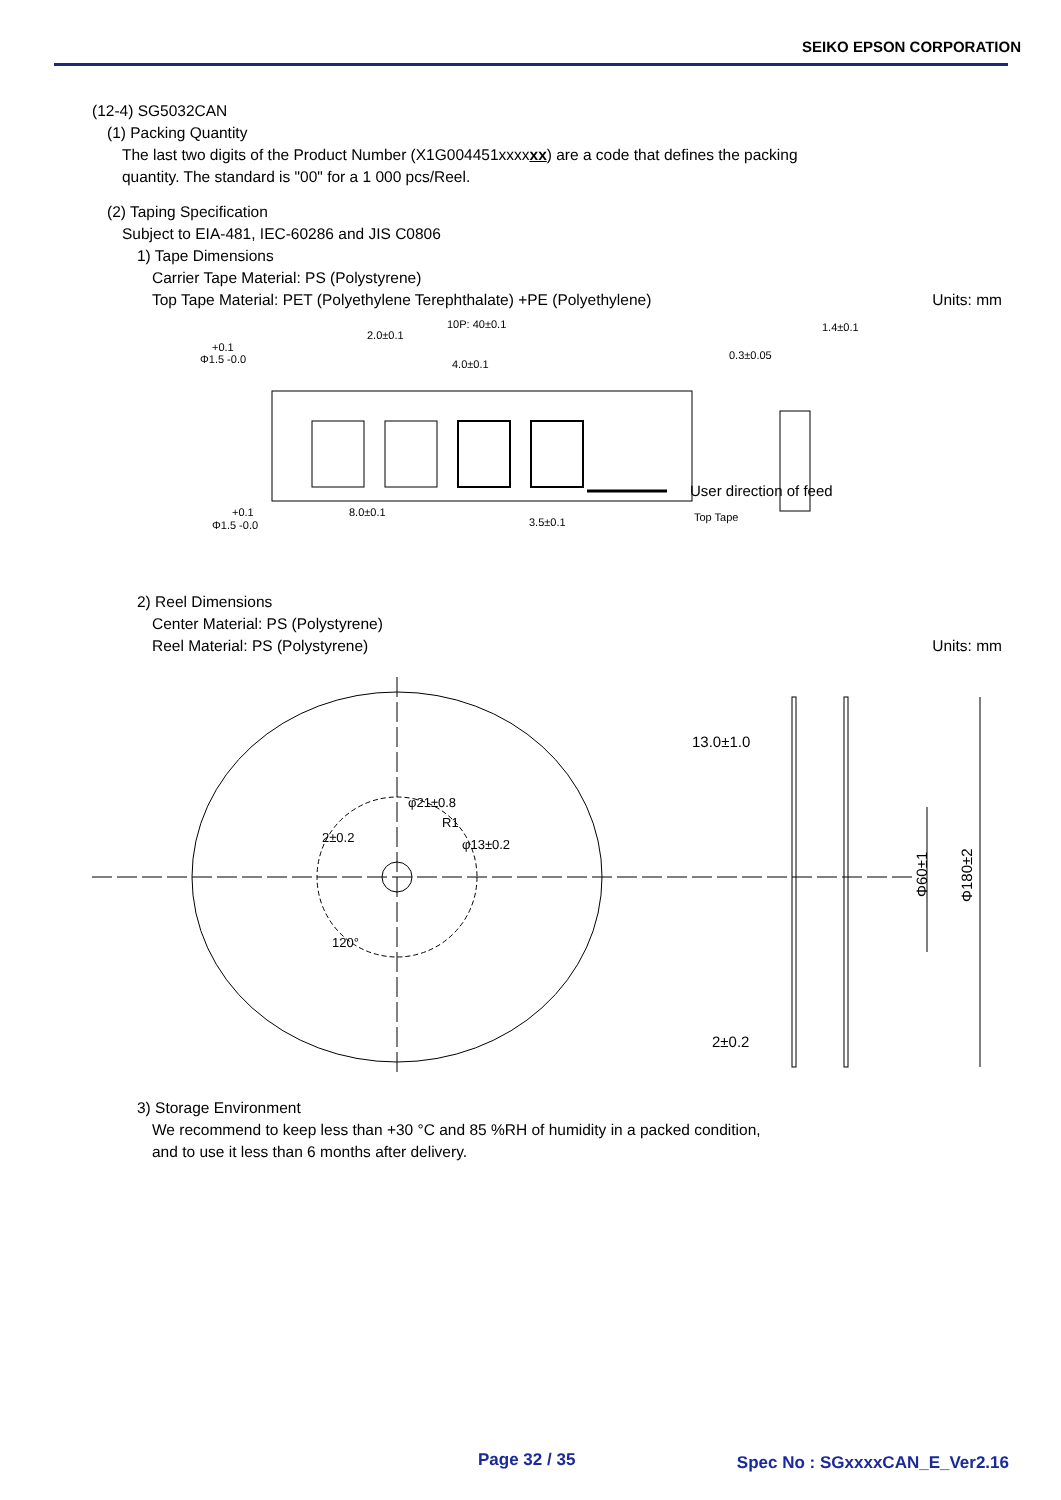SEIKO EPSON CORPORATION
(12-4) SG5032CAN
(1) Packing Quantity
The last two digits of the Product Number (X1G004451xxxxxx) are a code that defines the packing
quantity. The standard is "00" for a 1 000 pcs/Reel.
(2) Taping Specification
Subject to EIA-481, IEC-60286 and JIS C0806
1) Tape Dimensions
Carrier Tape Material: PS (Polystyrene)
Top Tape Material: PET (Polyethylene Terephthalate) +PE (Polyethylene)
Units: mm
+0.1
Φ1.5 -0.0
2.0±0.1
10P: 40±0.1
4.0±0.1
+0.1
Φ1.5 -0.0
8.0±0.1
3.5±0.1
Top Tape
0.3±0.05
1.4±0.1
User direction of feed
2) Reel Dimensions
Center Material: PS (Polystyrene)
Reel Material: PS (Polystyrene)
Units: mm
φ21±0.8
R1
φ13±0.2
2±0.2
120°
13.0±1.0
2±0.2
Φ60±1
Φ180±2
3) Storage Environment
We recommend to keep less than +30 °C and 85 %RH of humidity in a packed condition,
and to use it less than 6 months after delivery.
Page 32 / 35 Spec No : SGxxxxCAN_E_Ver2.16